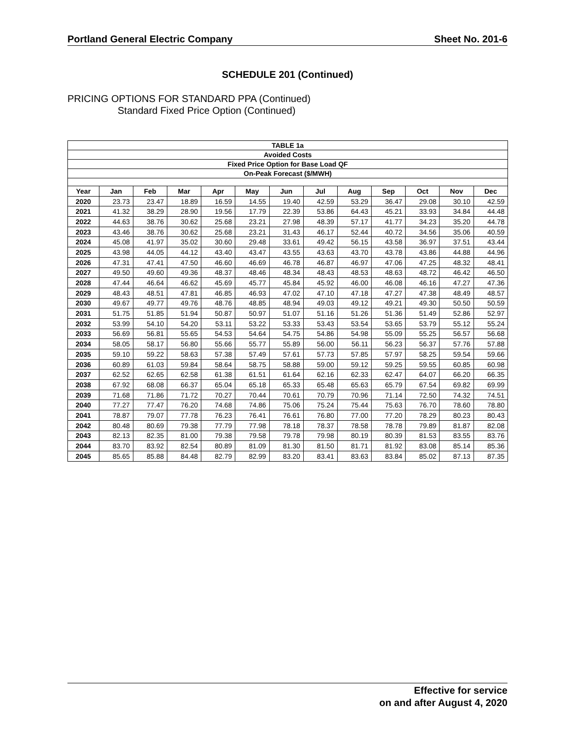Portland General Electric Company Sheet No. 201-6
SCHEDULE 201 (Continued)
PRICING OPTIONS FOR STANDARD PPA (Continued)
Standard Fixed Price Option (Continued)
| TABLE 1a | | | | | | | | | | | | |
| --- | --- | --- | --- | --- | --- | --- | --- | --- | --- | --- | --- | --- |
| Avoided Costs | | | | | | | | | | | | |
| Fixed Price Option for Base Load QF | | | | | | | | | | | | |
| On-Peak Forecast ($/MWH) | | | | | | | | | | | | |
| Year | Jan | Feb | Mar | Apr | May | Jun | Jul | Aug | Sep | Oct | Nov | Dec |
| 2020 | 23.73 | 23.47 | 18.89 | 16.59 | 14.55 | 19.40 | 42.59 | 53.29 | 36.47 | 29.08 | 30.10 | 42.59 |
| 2021 | 41.32 | 38.29 | 28.90 | 19.56 | 17.79 | 22.39 | 53.86 | 64.43 | 45.21 | 33.93 | 34.84 | 44.48 |
| 2022 | 44.63 | 38.76 | 30.62 | 25.68 | 23.21 | 27.98 | 48.39 | 57.17 | 41.77 | 34.23 | 35.20 | 44.78 |
| 2023 | 43.46 | 38.76 | 30.62 | 25.68 | 23.21 | 31.43 | 46.17 | 52.44 | 40.72 | 34.56 | 35.06 | 40.59 |
| 2024 | 45.08 | 41.97 | 35.02 | 30.60 | 29.48 | 33.61 | 49.42 | 56.15 | 43.58 | 36.97 | 37.51 | 43.44 |
| 2025 | 43.98 | 44.05 | 44.12 | 43.40 | 43.47 | 43.55 | 43.63 | 43.70 | 43.78 | 43.86 | 44.88 | 44.96 |
| 2026 | 47.31 | 47.41 | 47.50 | 46.60 | 46.69 | 46.78 | 46.87 | 46.97 | 47.06 | 47.25 | 48.32 | 48.41 |
| 2027 | 49.50 | 49.60 | 49.36 | 48.37 | 48.46 | 48.34 | 48.43 | 48.53 | 48.63 | 48.72 | 46.42 | 46.50 |
| 2028 | 47.44 | 46.64 | 46.62 | 45.69 | 45.77 | 45.84 | 45.92 | 46.00 | 46.08 | 46.16 | 47.27 | 47.36 |
| 2029 | 48.43 | 48.51 | 47.81 | 46.85 | 46.93 | 47.02 | 47.10 | 47.18 | 47.27 | 47.38 | 48.49 | 48.57 |
| 2030 | 49.67 | 49.77 | 49.76 | 48.76 | 48.85 | 48.94 | 49.03 | 49.12 | 49.21 | 49.30 | 50.50 | 50.59 |
| 2031 | 51.75 | 51.85 | 51.94 | 50.87 | 50.97 | 51.07 | 51.16 | 51.26 | 51.36 | 51.49 | 52.86 | 52.97 |
| 2032 | 53.99 | 54.10 | 54.20 | 53.11 | 53.22 | 53.33 | 53.43 | 53.54 | 53.65 | 53.79 | 55.12 | 55.24 |
| 2033 | 56.69 | 56.81 | 55.65 | 54.53 | 54.64 | 54.75 | 54.86 | 54.98 | 55.09 | 55.25 | 56.57 | 56.68 |
| 2034 | 58.05 | 58.17 | 56.80 | 55.66 | 55.77 | 55.89 | 56.00 | 56.11 | 56.23 | 56.37 | 57.76 | 57.88 |
| 2035 | 59.10 | 59.22 | 58.63 | 57.38 | 57.49 | 57.61 | 57.73 | 57.85 | 57.97 | 58.25 | 59.54 | 59.66 |
| 2036 | 60.89 | 61.03 | 59.84 | 58.64 | 58.75 | 58.88 | 59.00 | 59.12 | 59.25 | 59.55 | 60.85 | 60.98 |
| 2037 | 62.52 | 62.65 | 62.58 | 61.38 | 61.51 | 61.64 | 62.16 | 62.33 | 62.47 | 64.07 | 66.20 | 66.35 |
| 2038 | 67.92 | 68.08 | 66.37 | 65.04 | 65.18 | 65.33 | 65.48 | 65.63 | 65.79 | 67.54 | 69.82 | 69.99 |
| 2039 | 71.68 | 71.86 | 71.72 | 70.27 | 70.44 | 70.61 | 70.79 | 70.96 | 71.14 | 72.50 | 74.32 | 74.51 |
| 2040 | 77.27 | 77.47 | 76.20 | 74.68 | 74.86 | 75.06 | 75.24 | 75.44 | 75.63 | 76.70 | 78.60 | 78.80 |
| 2041 | 78.87 | 79.07 | 77.78 | 76.23 | 76.41 | 76.61 | 76.80 | 77.00 | 77.20 | 78.29 | 80.23 | 80.43 |
| 2042 | 80.48 | 80.69 | 79.38 | 77.79 | 77.98 | 78.18 | 78.37 | 78.58 | 78.78 | 79.89 | 81.87 | 82.08 |
| 2043 | 82.13 | 82.35 | 81.00 | 79.38 | 79.58 | 79.78 | 79.98 | 80.19 | 80.39 | 81.53 | 83.55 | 83.76 |
| 2044 | 83.70 | 83.92 | 82.54 | 80.89 | 81.09 | 81.30 | 81.50 | 81.71 | 81.92 | 83.08 | 85.14 | 85.36 |
| 2045 | 85.65 | 85.88 | 84.48 | 82.79 | 82.99 | 83.20 | 83.41 | 83.63 | 83.84 | 85.02 | 87.13 | 87.35 |
Effective for service
on and after August 4, 2020